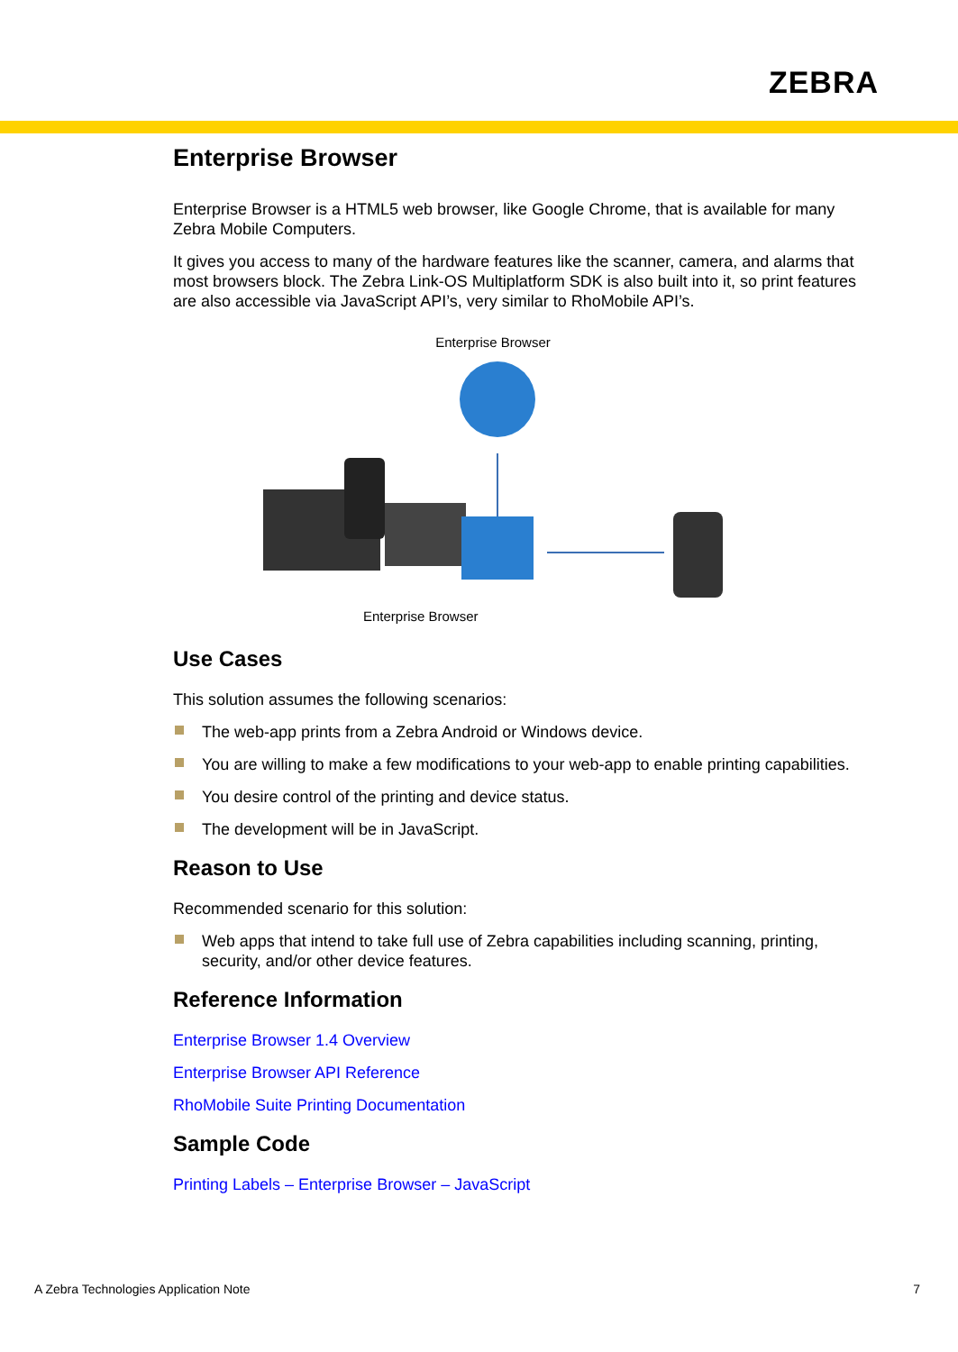ZEBRA
Enterprise Browser
Enterprise Browser is a HTML5 web browser, like Google Chrome, that is available for many Zebra Mobile Computers.
It gives you access to many of the hardware features like the scanner, camera, and alarms that most browsers block. The Zebra Link-OS Multiplatform SDK is also built into it, so print features are also accessible via JavaScript API’s, very similar to RhoMobile API’s.
Enterprise Browser
Enterprise Browser
Use Cases
This solution assumes the following scenarios:
The web-app prints from a Zebra Android or Windows device.
You are willing to make a few modifications to your web-app to enable printing capabilities.
You desire control of the printing and device status.
The development will be in JavaScript.
Reason to Use
Recommended scenario for this solution:
Web apps that intend to take full use of Zebra capabilities including scanning, printing, security, and/or other device features.
Reference Information
Enterprise Browser 1.4 Overview
Enterprise Browser API Reference
RhoMobile Suite Printing Documentation
Sample Code
Printing Labels – Enterprise Browser – JavaScript
A Zebra Technologies Application Note
7